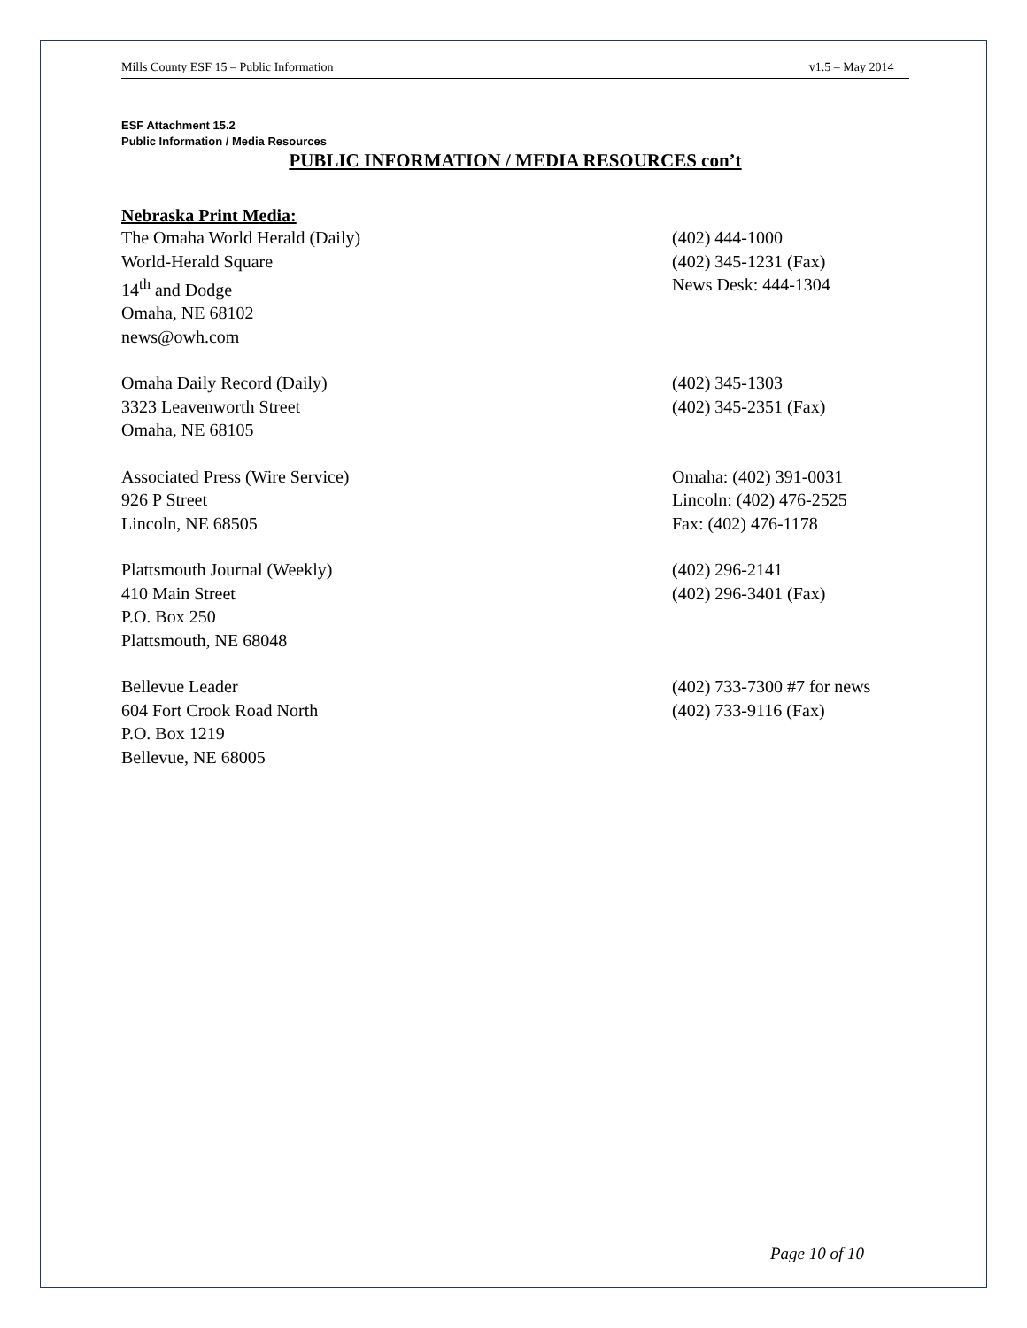Mills County ESF 15 – Public Information v1.5 – May 2014
ESF Attachment 15.2
Public Information / Media Resources
PUBLIC INFORMATION / MEDIA RESOURCES con’t
Nebraska Print Media:
The Omaha World Herald (Daily)
World-Herald Square
14<sup>th</sup> and Dodge
Omaha, NE 68102
news@owh.com
(402) 444-1000
(402) 345-1231 (Fax)
News Desk: 444-1304
Omaha Daily Record (Daily)
3323 Leavenworth Street
Omaha, NE 68105
(402) 345-1303
(402) 345-2351 (Fax)
Associated Press (Wire Service)
926 P Street
Lincoln, NE 68505
Omaha: (402) 391-0031
Lincoln: (402) 476-2525
Fax: (402) 476-1178
Plattsmouth Journal (Weekly)
410 Main Street
P.O. Box 250
Plattsmouth, NE 68048
(402) 296-2141
(402) 296-3401 (Fax)
Bellevue Leader
604 Fort Crook Road North
P.O. Box 1219
Bellevue, NE 68005
(402) 733-7300 #7 for news
(402) 733-9116 (Fax)
Page 10 of 10